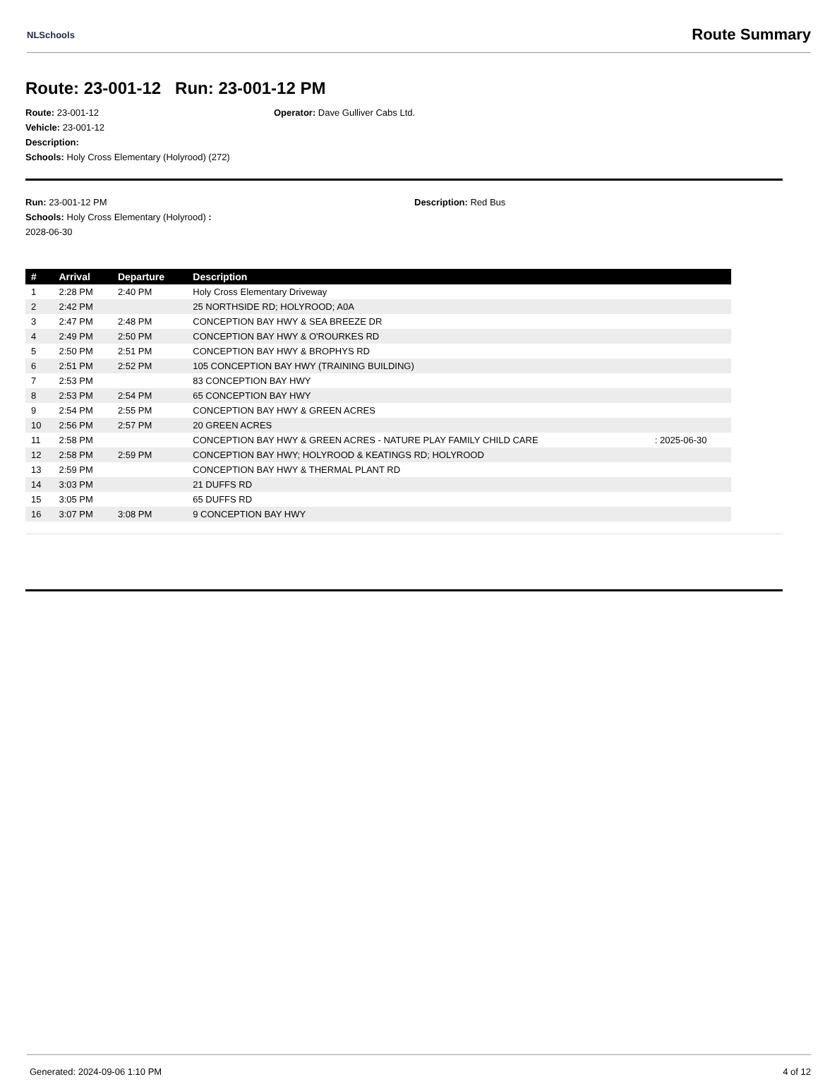NLSchools Route Summary
Route: 23-001-12 Run: 23-001-12 PM
Route: 23-001-12
Vehicle: 23-001-12
Description:
Schools: Holy Cross Elementary (Holyrood) (272)
Operator: Dave Gulliver Cabs Ltd.
Run: 23-001-12 PM
Schools: Holy Cross Elementary (Holyrood) :
2028-06-30
Description: Red Bus
| # | Arrival | Departure | Description | |
| --- | --- | --- | --- | --- |
| 1 | 2:28 PM | 2:40 PM | Holy Cross Elementary Driveway | |
| 2 | 2:42 PM | | 25 NORTHSIDE RD; HOLYROOD; A0A | |
| 3 | 2:47 PM | 2:48 PM | CONCEPTION BAY HWY & SEA BREEZE DR | |
| 4 | 2:49 PM | 2:50 PM | CONCEPTION BAY HWY & O'ROURKES RD | |
| 5 | 2:50 PM | 2:51 PM | CONCEPTION BAY HWY & BROPHYS RD | |
| 6 | 2:51 PM | 2:52 PM | 105 CONCEPTION BAY HWY (TRAINING BUILDING) | |
| 7 | 2:53 PM | | 83 CONCEPTION BAY HWY | |
| 8 | 2:53 PM | 2:54 PM | 65 CONCEPTION BAY HWY | |
| 9 | 2:54 PM | 2:55 PM | CONCEPTION BAY HWY & GREEN ACRES | |
| 10 | 2:56 PM | 2:57 PM | 20 GREEN ACRES | |
| 11 | 2:58 PM | | CONCEPTION BAY HWY & GREEN ACRES - NATURE PLAY FAMILY CHILD CARE | : 2025-06-30 |
| 12 | 2:58 PM | 2:59 PM | CONCEPTION BAY HWY; HOLYROOD & KEATINGS RD; HOLYROOD | |
| 13 | 2:59 PM | | CONCEPTION BAY HWY & THERMAL PLANT RD | |
| 14 | 3:03 PM | | 21 DUFFS RD | |
| 15 | 3:05 PM | | 65 DUFFS RD | |
| 16 | 3:07 PM | 3:08 PM | 9 CONCEPTION BAY HWY | |
Generated: 2024-09-06 1:10 PM 4 of 12